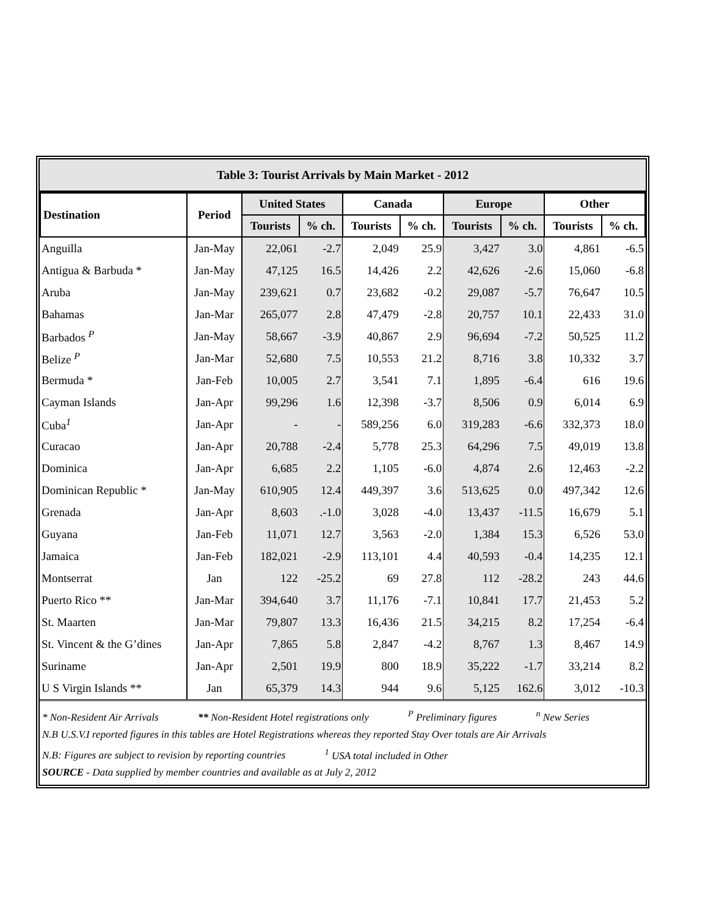Table 3: Tourist Arrivals by Main Market - 2012
| Destination | Period | United States | | Canada | | Europe | | Other | |
| --- | --- | --- | --- | --- | --- | --- | --- | --- | --- |
| | | Tourists | % ch. | Tourists | % ch. | Tourists | % ch. | Tourists | % ch. |
| Anguilla | Jan-May | 22,061 | -2.7 | 2,049 | 25.9 | 3,427 | 3.0 | 4,861 | -6.5 |
| Antigua & Barbuda * | Jan-May | 47,125 | 16.5 | 14,426 | 2.2 | 42,626 | -2.6 | 15,060 | -6.8 |
| Aruba | Jan-May | 239,621 | 0.7 | 23,682 | -0.2 | 29,087 | -5.7 | 76,647 | 10.5 |
| Bahamas | Jan-Mar | 265,077 | 2.8 | 47,479 | -2.8 | 20,757 | 10.1 | 22,433 | 31.0 |
| Barbados <sup>P</sup> | Jan-May | 58,667 | -3.9 | 40,867 | 2.9 | 96,694 | -7.2 | 50,525 | 11.2 |
| Belize <sup>P</sup> | Jan-Mar | 52,680 | 7.5 | 10,553 | 21.2 | 8,716 | 3.8 | 10,332 | 3.7 |
| Bermuda * | Jan-Feb | 10,005 | 2.7 | 3,541 | 7.1 | 1,895 | -6.4 | 616 | 19.6 |
| Cayman Islands | Jan-Apr | 99,296 | 1.6 | 12,398 | -3.7 | 8,506 | 0.9 | 6,014 | 6.9 |
| Cuba<sup>1</sup> | Jan-Apr | - | - | 589,256 | 6.0 | 319,283 | -6.6 | 332,373 | 18.0 |
| Curacao | Jan-Apr | 20,788 | -2.4 | 5,778 | 25.3 | 64,296 | 7.5 | 49,019 | 13.8 |
| Dominica | Jan-Apr | 6,685 | 2.2 | 1,105 | -6.0 | 4,874 | 2.6 | 12,463 | -2.2 |
| Dominican Republic * | Jan-May | 610,905 | 12.4 | 449,397 | 3.6 | 513,625 | 0.0 | 497,342 | 12.6 |
| Grenada | Jan-Apr | 8,603 | .-1.0 | 3,028 | -4.0 | 13,437 | -11.5 | 16,679 | 5.1 |
| Guyana | Jan-Feb | 11,071 | 12.7 | 3,563 | -2.0 | 1,384 | 15.3 | 6,526 | 53.0 |
| Jamaica | Jan-Feb | 182,021 | -2.9 | 113,101 | 4.4 | 40,593 | -0.4 | 14,235 | 12.1 |
| Montserrat | Jan | 122 | -25.2 | 69 | 27.8 | 112 | -28.2 | 243 | 44.6 |
| Puerto Rico ** | Jan-Mar | 394,640 | 3.7 | 11,176 | -7.1 | 10,841 | 17.7 | 21,453 | 5.2 |
| St. Maarten | Jan-Mar | 79,807 | 13.3 | 16,436 | 21.5 | 34,215 | 8.2 | 17,254 | -6.4 |
| St. Vincent & the G’dines | Jan-Apr | 7,865 | 5.8 | 2,847 | -4.2 | 8,767 | 1.3 | 8,467 | 14.9 |
| Suriname | Jan-Apr | 2,501 | 19.9 | 800 | 18.9 | 35,222 | -1.7 | 33,214 | 8.2 |
| U S Virgin Islands ** | Jan | 65,379 | 14.3 | 944 | 9.6 | 5,125 | 162.6 | 3,012 | -10.3 |
* Non-Resident Air Arrivals ** Non-Resident Hotel registrations only <sup>P</sup> Preliminary figures <sup>n</sup> New Series
N.B U.S.V.I reported figures in this tables are Hotel Registrations whereas they reported Stay Over totals are Air Arrivals
N.B: Figures are subject to revision by reporting countries <sup>1</sup> USA total included in Other
SOURCE - Data supplied by member countries and available as at July 2, 2012